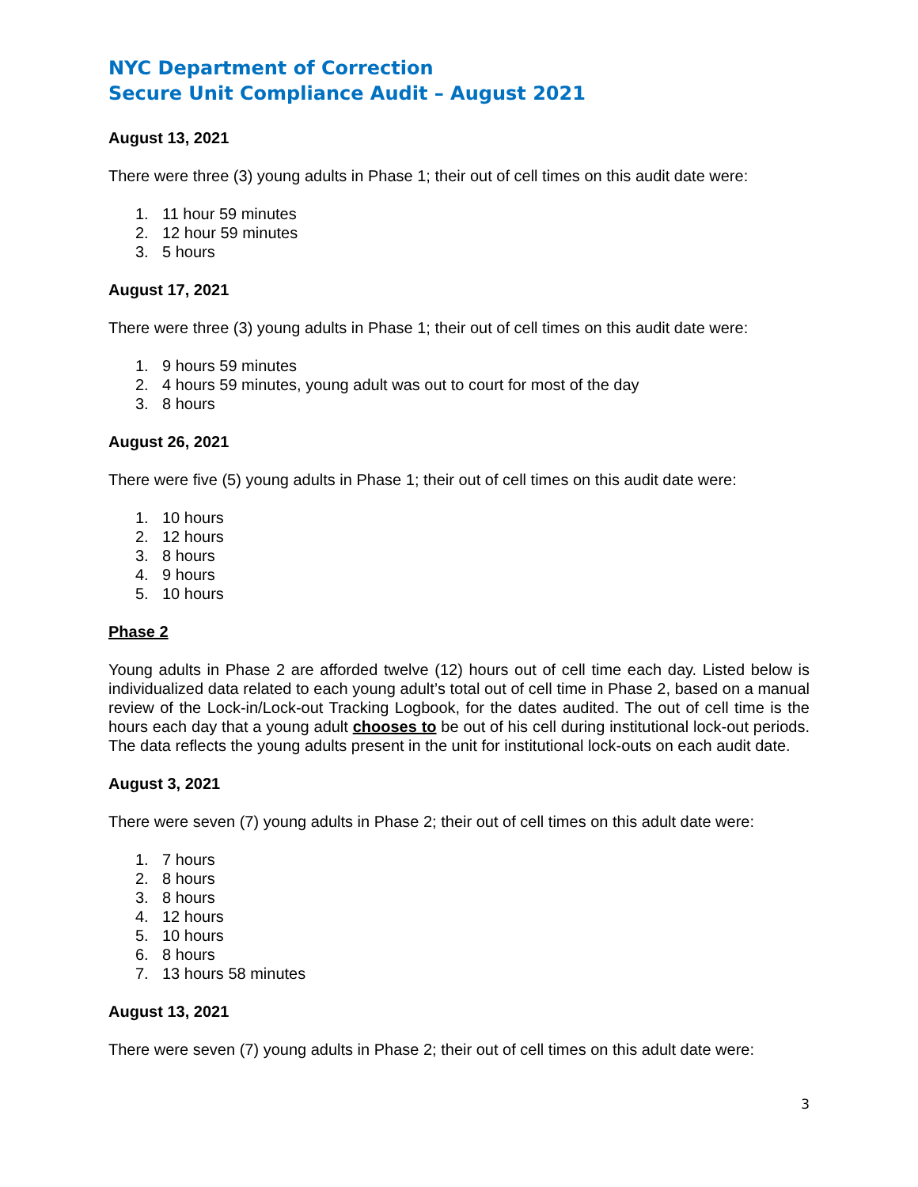NYC Department of Correction
Secure Unit Compliance Audit – August 2021
August 13, 2021
There were three (3) young adults in Phase 1; their out of cell times on this audit date were:
1. 11 hour 59 minutes
2. 12 hour 59 minutes
3. 5 hours
August 17, 2021
There were three (3) young adults in Phase 1; their out of cell times on this audit date were:
1. 9 hours 59 minutes
2. 4 hours 59 minutes, young adult was out to court for most of the day
3. 8 hours
August 26, 2021
There were five (5) young adults in Phase 1; their out of cell times on this audit date were:
1. 10 hours
2. 12 hours
3. 8 hours
4. 9 hours
5. 10 hours
Phase 2
Young adults in Phase 2 are afforded twelve (12) hours out of cell time each day. Listed below is individualized data related to each young adult’s total out of cell time in Phase 2, based on a manual review of the Lock-in/Lock-out Tracking Logbook, for the dates audited. The out of cell time is the hours each day that a young adult chooses to be out of his cell during institutional lock-out periods. The data reflects the young adults present in the unit for institutional lock-outs on each audit date.
August 3, 2021
There were seven (7) young adults in Phase 2; their out of cell times on this adult date were:
1. 7 hours
2. 8 hours
3. 8 hours
4. 12 hours
5. 10 hours
6. 8 hours
7. 13 hours 58 minutes
August 13, 2021
There were seven (7) young adults in Phase 2; their out of cell times on this adult date were:
3